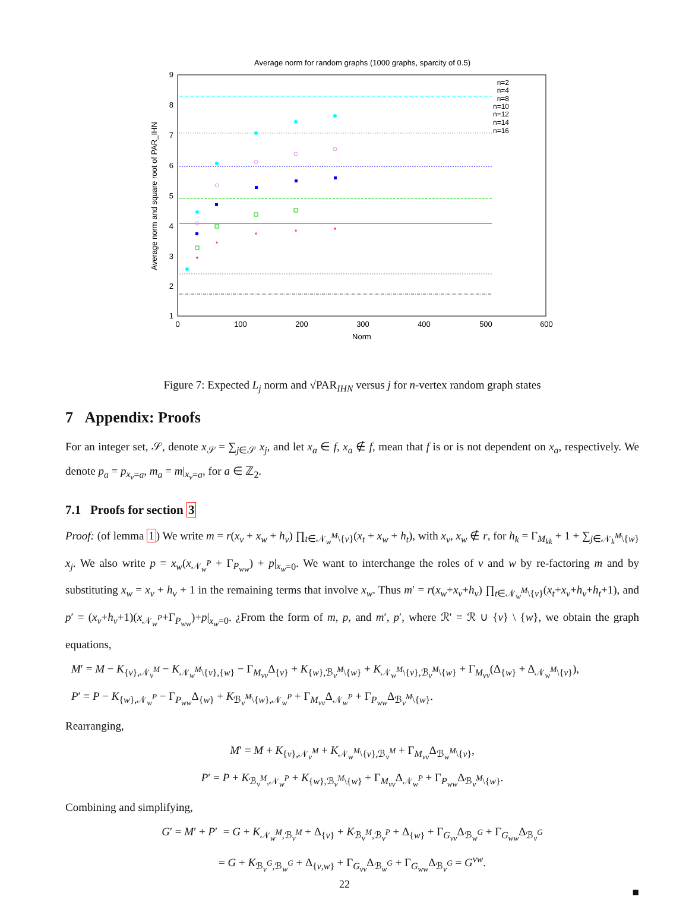Average norm for random graphs (1000 graphs, sparcity of 0.5)
9
8
7
6
5
4
3
2
1
0
100
200
300
400
500
600
Norm
Average norm and square root of PAR_IHN
n=2
n=4
n=8
n=10
n=12
n=14
n=16
*
*
*
*
*
Figure 7: Expected L<sub>j</sub> norm and √PAR<sub>IHN</sub> versus j for n-vertex random graph states
7 Appendix: Proofs
For an integer set, 𝒮, denote x<sub>𝒮</sub> = ∑<sub>j∈𝒮</sub> x<sub>j</sub>, and let x<sub>a</sub> ∈ f, x<sub>a</sub> ∉ f, mean that f is or is not dependent on x<sub>a</sub>, respectively. We denote p<sub>a</sub> = p<sub>x<sub>v</sub>=a</sub>, m<sub>a</sub> = m|<sub>x<sub>v</sub>=a</sub>, for a ∈ ℤ<sub>2</sub>.
7.1 Proofs for section 3
Proof: (of lemma 1) We write m = r(x<sub>v</sub> + x<sub>w</sub> + h<sub>v</sub>) ∏<sub>t∈𝒩<sub>w</sub><sup>M</sup>\{v}</sub>(x<sub>t</sub> + x<sub>w</sub> + h<sub>t</sub>), with x<sub>v</sub>, x<sub>w</sub> ∉ r, for h<sub>k</sub> = Γ<sub>M<sub>kk</sub></sub> + 1 + ∑<sub>j∈𝒩<sub>k</sub><sup>M</sup>\{w}</sub> x<sub>j</sub>. We also write p = x<sub>w</sub>(x<sub>𝒩<sub>w</sub><sup>P</sup></sub> + Γ<sub>P<sub>ww</sub></sub>) + p|<sub>x<sub>w</sub>=0</sub>. We want to interchange the roles of v and w by re-factoring m and by substituting x<sub>w</sub> = x<sub>v</sub> + h<sub>v</sub> + 1 in the remaining terms that involve x<sub>w</sub>. Thus m′ = r(x<sub>w</sub>+x<sub>v</sub>+h<sub>v</sub>) ∏<sub>t∈𝒩<sub>w</sub><sup>M</sup>\{v}</sub>(x<sub>t</sub>+x<sub>v</sub>+h<sub>v</sub>+h<sub>t</sub>+1), and p′ = (x<sub>v</sub>+h<sub>v</sub>+1)(x<sub>𝒩<sub>w</sub><sup>P</sup></sub>+Γ<sub>P<sub>ww</sub></sub>)+p|<sub>x<sub>w</sub>=0</sub>. ¿From the form of m, p, and m′, p′, where ℛ′ = ℛ ∪ {v} \ {w}, we obtain the graph equations,
M′ = M − K<sub>{v},𝒩<sub>v</sub><sup>M</sup></sub> − K<sub>𝒩<sub>w</sub><sup>M</sup>\{v},{w}</sub> − Γ<sub>M<sub>vv</sub></sub>Δ<sub>{v}</sub> + K<sub>{w},ℬ<sub>v</sub><sup>M</sup>\{w}</sub> + K<sub>𝒩<sub>w</sub><sup>M</sup>\{v},ℬ<sub>v</sub><sup>M</sup>\{w}</sub> + Γ<sub>M<sub>vv</sub></sub>(Δ<sub>{w}</sub> + Δ<sub>𝒩<sub>w</sub><sup>M</sup>\{v}</sub>),
P′ = P − K<sub>{w},𝒩<sub>w</sub><sup>P</sup></sub> − Γ<sub>P<sub>ww</sub></sub>Δ<sub>{w}</sub> + K<sub>ℬ<sub>v</sub><sup>M</sup>\{w},𝒩<sub>w</sub><sup>P</sup></sub> + Γ<sub>M<sub>vv</sub></sub>Δ<sub>𝒩<sub>w</sub><sup>P</sup></sub> + Γ<sub>P<sub>ww</sub></sub>Δ<sub>ℬ<sub>v</sub><sup>M</sup>\{w}</sub>.
Rearranging,
M′ = M + K<sub>{v},𝒩<sub>v</sub><sup>M</sup></sub> + K<sub>𝒩<sub>w</sub><sup>M</sup>\{v},ℬ<sub>v</sub><sup>M</sup></sub> + Γ<sub>M<sub>vv</sub></sub>Δ<sub>ℬ<sub>w</sub><sup>M</sup>\{v}</sub>,
P′ = P + K<sub>ℬ<sub>v</sub><sup>M</sup>,𝒩<sub>w</sub><sup>P</sup></sub> + K<sub>{w},ℬ<sub>v</sub><sup>M</sup>\{w}</sub> + Γ<sub>M<sub>vv</sub></sub>Δ<sub>𝒩<sub>w</sub><sup>P</sup></sub> + Γ<sub>P<sub>ww</sub></sub>Δ<sub>ℬ<sub>v</sub><sup>M</sup>\{w}</sub>.
Combining and simplifying,
G′ = M′ + P′ = G + K<sub>𝒩<sub>w</sub><sup>M</sup>,ℬ<sub>v</sub><sup>M</sup></sub> + Δ<sub>{v}</sub> + K<sub>ℬ<sub>v</sub><sup>M</sup>,ℬ<sub>v</sub><sup>P</sup></sub> + Δ<sub>{w}</sub> + Γ<sub>G<sub>vv</sub></sub>Δ<sub>ℬ<sub>w</sub><sup>G</sup></sub> + Γ<sub>G<sub>ww</sub></sub>Δ<sub>ℬ<sub>v</sub><sup>G</sup></sub>
= G + K<sub>ℬ<sub>v</sub><sup>G</sup>,ℬ<sub>w</sub><sup>G</sup></sub> + Δ<sub>{v,w}</sub> + Γ<sub>G<sub>vv</sub></sub>Δ<sub>ℬ<sub>w</sub><sup>G</sup></sub> + Γ<sub>G<sub>ww</sub></sub>Δ<sub>ℬ<sub>v</sub><sup>G</sup></sub> = G<sup>vw</sup>.
■
22